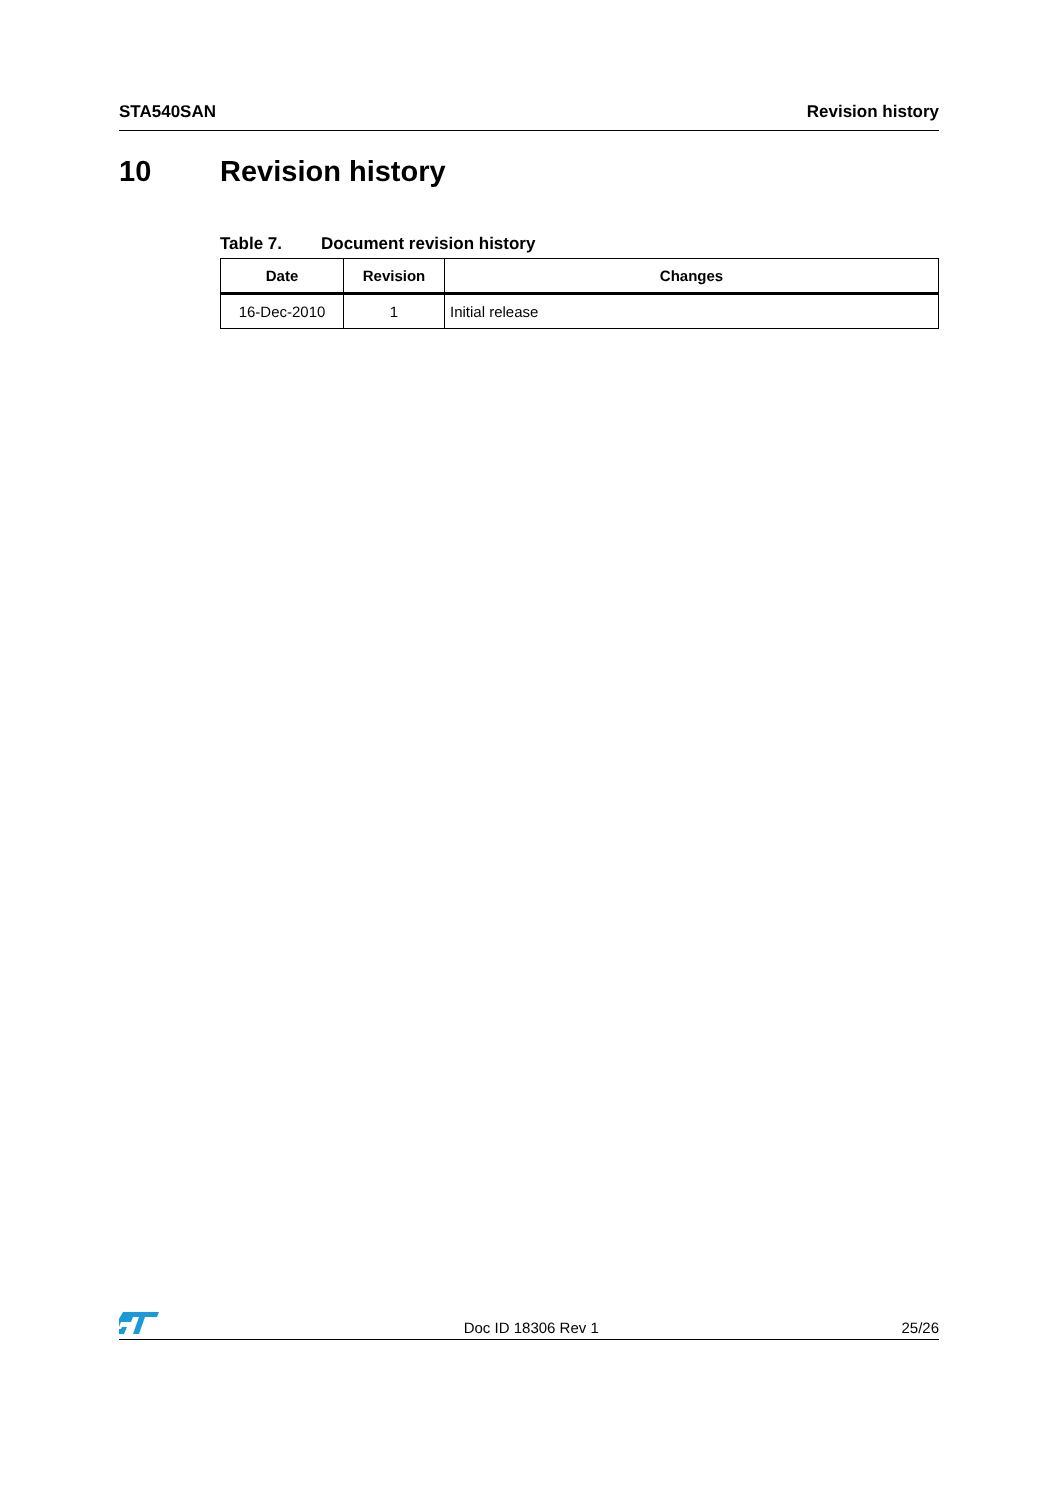STA540SAN Revision history
10 Revision history
Table 7. Document revision history
| Date | Revision | Changes |
| --- | --- | --- |
| 16-Dec-2010 | 1 | Initial release |
Doc ID 18306 Rev 1 25/26